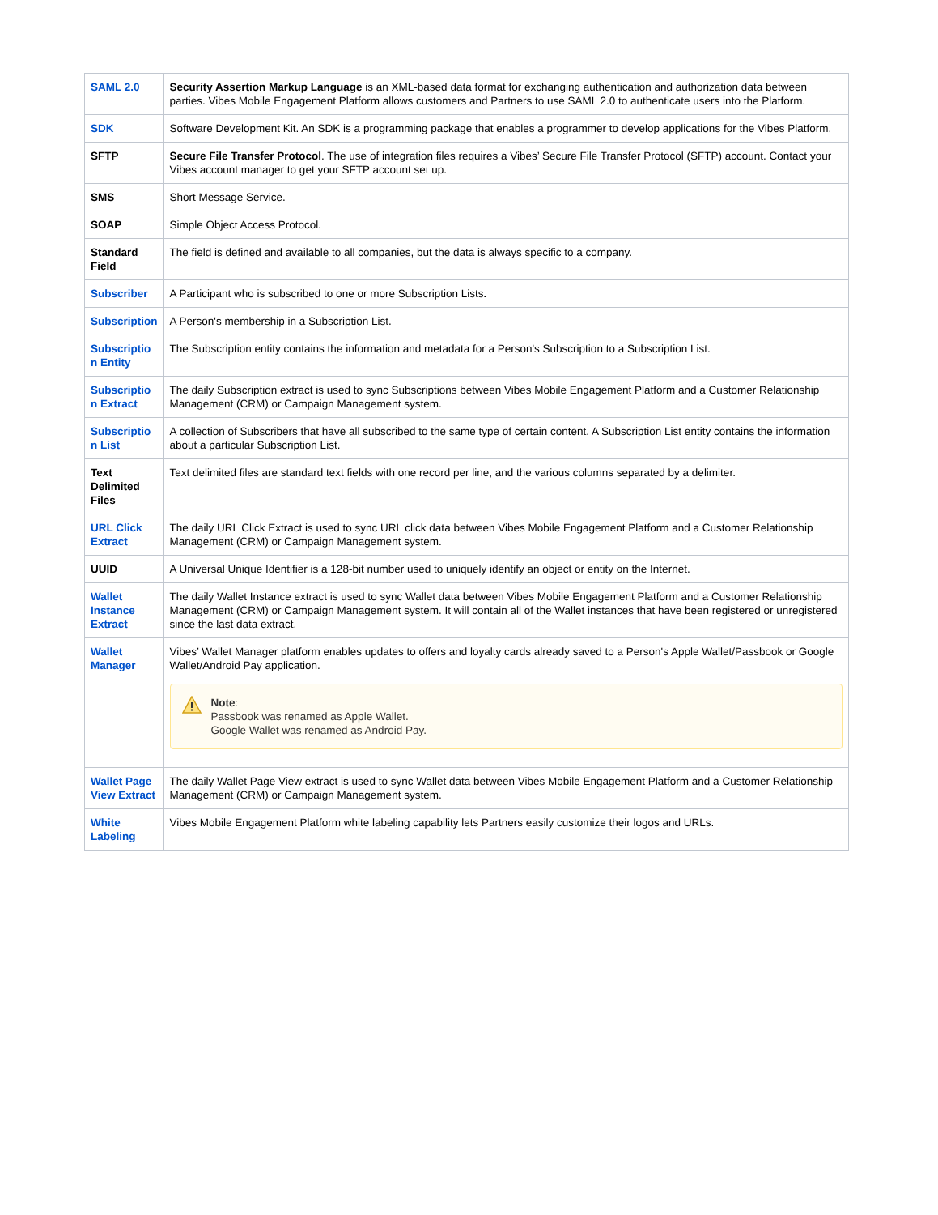| SAML 2.0 | Security Assertion Markup Language is an XML-based data format for exchanging authentication and authorization data between parties. Vibes Mobile Engagement Platform allows customers and Partners to use SAML 2.0 to authenticate users into the Platform. |
| SDK | Software Development Kit. An SDK is a programming package that enables a programmer to develop applications for the Vibes Platform. |
| SFTP | Secure File Transfer Protocol . The use of integration files requires a Vibes’ Secure File Transfer Protocol (SFTP) account. Contact your Vibes account manager to get your SFTP account set up. |
| SMS | Short Message Service. |
| SOAP | Simple Object Access Protocol. |
| Standard Field | The field is defined and available to all companies, but the data is always specific to a company. |
| Subscriber | A Participant who is subscribed to one or more Subscription Lists . |
| Subscription | A Person's membership in a Subscription List. |
| Subscriptio n Entity | The Subscription entity contains the information and metadata for a Person's Subscription to a Subscription List. |
| Subscriptio n Extract | The daily Subscription extract is used to sync Subscriptions between Vibes Mobile Engagement Platform and a Customer Relationship Management (CRM) or Campaign Management system. |
| Subscriptio n List | A collection of Subscribers that have all subscribed to the same type of certain content. A Subscription List entity contains the information about a particular Subscription List. |
| Text Delimited Files | Text delimited files are standard text fields with one record per line, and the various columns separated by a delimiter. |
| URL Click Extract | The daily URL Click Extract is used to sync URL click data between Vibes Mobile Engagement Platform and a Customer Relationship Management (CRM) or Campaign Management system. |
| UUID | A Universal Unique Identifier is a 128-bit number used to uniquely identify an object or entity on the Internet. |
| Wallet Instance Extract | The daily Wallet Instance extract is used to sync Wallet data between Vibes Mobile Engagement Platform and a Customer Relationship Management (CRM) or Campaign Management system. It will contain all of the Wallet instances that have been registered or unregistered since the last data extract. |
| Wallet Manager | Vibes’ Wallet Manager platform enables updates to offers and loyalty cards already saved to a Person's Apple Wallet/Passbook or Google Wallet/Android Pay application. Note : Passbook was renamed as Apple Wallet. Google Wallet was renamed as Android Pay. |
| Wallet Page View Extract | The daily Wallet Page View extract is used to sync Wallet data between Vibes Mobile Engagement Platform and a Customer Relationship Management (CRM) or Campaign Management system. |
| White Labeling | Vibes Mobile Engagement Platform white labeling capability lets Partners easily customize their logos and URLs. |